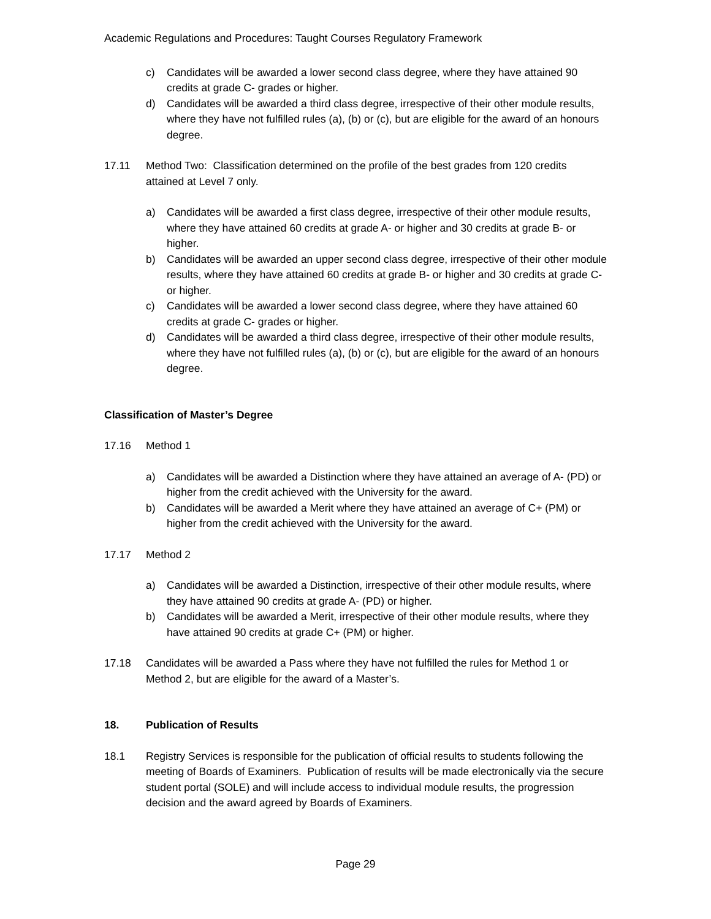Academic Regulations and Procedures: Taught Courses Regulatory Framework
c) Candidates will be awarded a lower second class degree, where they have attained 90 credits at grade C- grades or higher.
d) Candidates will be awarded a third class degree, irrespective of their other module results, where they have not fulfilled rules (a), (b) or (c), but are eligible for the award of an honours degree.
17.11 Method Two: Classification determined on the profile of the best grades from 120 credits attained at Level 7 only.
a) Candidates will be awarded a first class degree, irrespective of their other module results, where they have attained 60 credits at grade A- or higher and 30 credits at grade B- or higher.
b) Candidates will be awarded an upper second class degree, irrespective of their other module results, where they have attained 60 credits at grade B- or higher and 30 credits at grade C- or higher.
c) Candidates will be awarded a lower second class degree, where they have attained 60 credits at grade C- grades or higher.
d) Candidates will be awarded a third class degree, irrespective of their other module results, where they have not fulfilled rules (a), (b) or (c), but are eligible for the award of an honours degree.
Classification of Master’s Degree
17.16 Method 1
a) Candidates will be awarded a Distinction where they have attained an average of A- (PD) or higher from the credit achieved with the University for the award.
b) Candidates will be awarded a Merit where they have attained an average of C+ (PM) or higher from the credit achieved with the University for the award.
17.17 Method 2
a) Candidates will be awarded a Distinction, irrespective of their other module results, where they have attained 90 credits at grade A- (PD) or higher.
b) Candidates will be awarded a Merit, irrespective of their other module results, where they have attained 90 credits at grade C+ (PM) or higher.
17.18 Candidates will be awarded a Pass where they have not fulfilled the rules for Method 1 or Method 2, but are eligible for the award of a Master’s.
18. Publication of Results
18.1 Registry Services is responsible for the publication of official results to students following the meeting of Boards of Examiners. Publication of results will be made electronically via the secure student portal (SOLE) and will include access to individual module results, the progression decision and the award agreed by Boards of Examiners.
Page 29